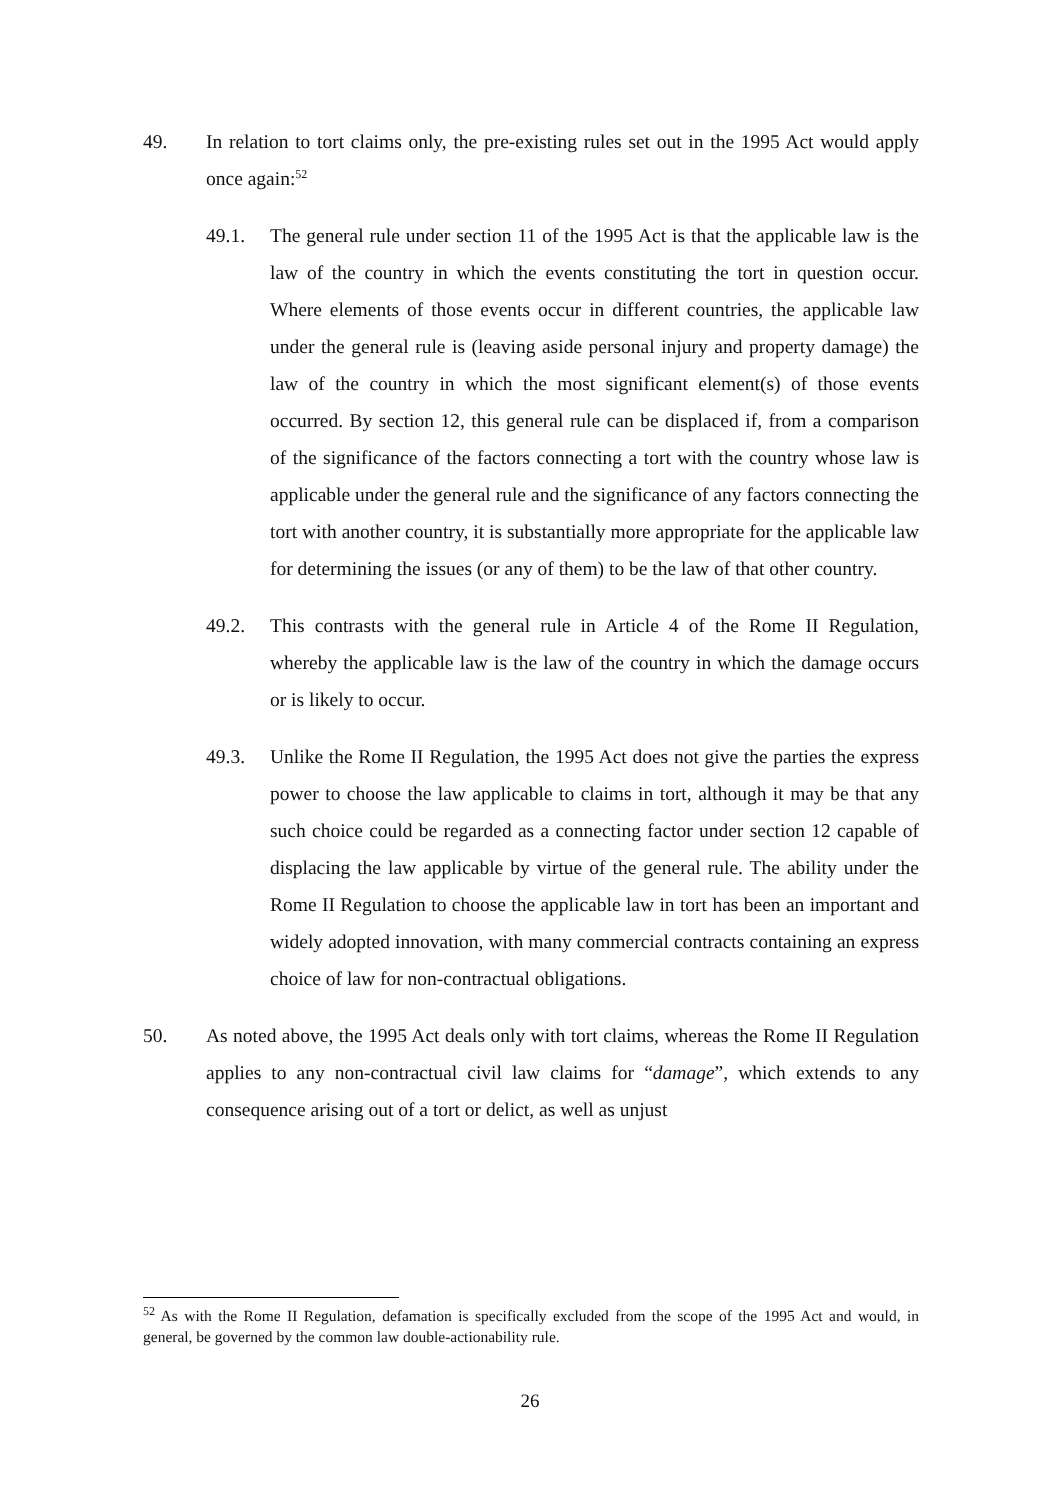49. In relation to tort claims only, the pre-existing rules set out in the 1995 Act would apply once again:<sup>52</sup>
49.1. The general rule under section 11 of the 1995 Act is that the applicable law is the law of the country in which the events constituting the tort in question occur. Where elements of those events occur in different countries, the applicable law under the general rule is (leaving aside personal injury and property damage) the law of the country in which the most significant element(s) of those events occurred. By section 12, this general rule can be displaced if, from a comparison of the significance of the factors connecting a tort with the country whose law is applicable under the general rule and the significance of any factors connecting the tort with another country, it is substantially more appropriate for the applicable law for determining the issues (or any of them) to be the law of that other country.
49.2. This contrasts with the general rule in Article 4 of the Rome II Regulation, whereby the applicable law is the law of the country in which the damage occurs or is likely to occur.
49.3. Unlike the Rome II Regulation, the 1995 Act does not give the parties the express power to choose the law applicable to claims in tort, although it may be that any such choice could be regarded as a connecting factor under section 12 capable of displacing the law applicable by virtue of the general rule. The ability under the Rome II Regulation to choose the applicable law in tort has been an important and widely adopted innovation, with many commercial contracts containing an express choice of law for non-contractual obligations.
50. As noted above, the 1995 Act deals only with tort claims, whereas the Rome II Regulation applies to any non-contractual civil law claims for “damage”, which extends to any consequence arising out of a tort or delict, as well as unjust
<sup>52</sup> As with the Rome II Regulation, defamation is specifically excluded from the scope of the 1995 Act and would, in general, be governed by the common law double-actionability rule.
26